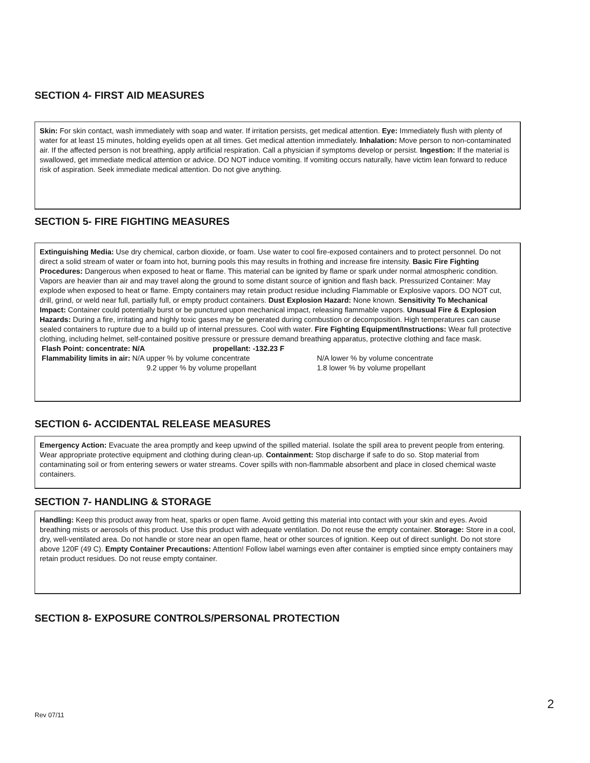SECTION 4- FIRST AID MEASURES
Skin: For skin contact, wash immediately with soap and water. If irritation persists, get medical attention. Eye: Immediately flush with plenty of water for at least 15 minutes, holding eyelids open at all times. Get medical attention immediately. Inhalation: Move person to non-contaminated air. If the affected person is not breathing, apply artificial respiration. Call a physician if symptoms develop or persist. Ingestion: If the material is swallowed, get immediate medical attention or advice. DO NOT induce vomiting. If vomiting occurs naturally, have victim lean forward to reduce risk of aspiration. Seek immediate medical attention. Do not give anything.
SECTION 5- FIRE FIGHTING MEASURES
Extinguishing Media: Use dry chemical, carbon dioxide, or foam. Use water to cool fire-exposed containers and to protect personnel. Do not direct a solid stream of water or foam into hot, burning pools this may results in frothing and increase fire intensity. Basic Fire Fighting Procedures: Dangerous when exposed to heat or flame. This material can be ignited by flame or spark under normal atmospheric condition. Vapors are heavier than air and may travel along the ground to some distant source of ignition and flash back. Pressurized Container: May explode when exposed to heat or flame. Empty containers may retain product residue including Flammable or Explosive vapors. DO NOT cut, drill, grind, or weld near full, partially full, or empty product containers. Dust Explosion Hazard: None known. Sensitivity To Mechanical Impact: Container could potentially burst or be punctured upon mechanical impact, releasing flammable vapors. Unusual Fire & Explosion Hazards: During a fire, irritating and highly toxic gases may be generated during combustion or decomposition. High temperatures can cause sealed containers to rupture due to a build up of internal pressures. Cool with water. Fire Fighting Equipment/Instructions: Wear full protective clothing, including helmet, self-contained positive pressure or pressure demand breathing apparatus, protective clothing and face mask.
Flash Point: concentrate: N/A propellant: -132.23 F
Flammability limits in air: N/A upper % by volume concentrate N/A lower % by volume concentrate
9.2 upper % by volume propellant 1.8 lower % by volume propellant
SECTION 6- ACCIDENTAL RELEASE MEASURES
Emergency Action: Evacuate the area promptly and keep upwind of the spilled material. Isolate the spill area to prevent people from entering. Wear appropriate protective equipment and clothing during clean-up. Containment: Stop discharge if safe to do so. Stop material from contaminating soil or from entering sewers or water streams. Cover spills with non-flammable absorbent and place in closed chemical waste containers.
SECTION 7- HANDLING & STORAGE
Handling: Keep this product away from heat, sparks or open flame. Avoid getting this material into contact with your skin and eyes. Avoid breathing mists or aerosols of this product. Use this product with adequate ventilation. Do not reuse the empty container. Storage: Store in a cool, dry, well-ventilated area. Do not handle or store near an open flame, heat or other sources of ignition. Keep out of direct sunlight. Do not store above 120F (49 C). Empty Container Precautions: Attention! Follow label warnings even after container is emptied since empty containers may retain product residues. Do not reuse empty container.
SECTION 8- EXPOSURE CONTROLS/PERSONAL PROTECTION
2
Rev 07/11